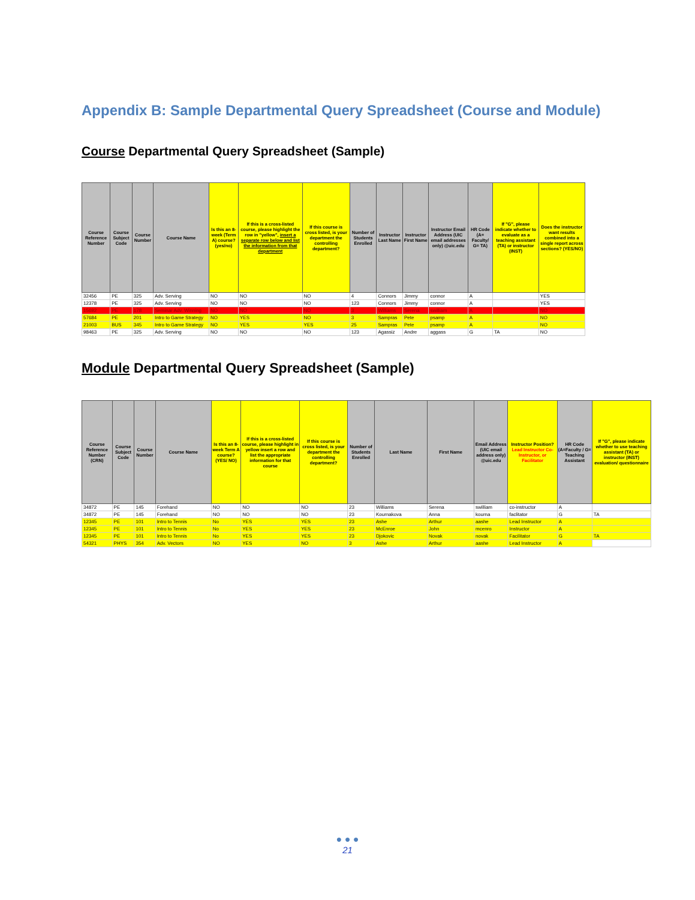Appendix B: Sample Departmental Query Spreadsheet (Course and Module)
Course Departmental Query Spreadsheet (Sample)
| Course Reference Number | Course Subject Code | Course Number | Course Name | Is this an 8-week (Term A) course? (yes/no) | If this is a cross-listed course, please highlight the row in "yellow", insert a separate row below and list the information from that department | If this course is cross listed, is your department the controlling department? | Number of Students Enrolled | Instructor Last Name | Instructor First Name | Instructor Email Address (UIC email addresses only) @uic.edu | HR Code (A= Faculty/ G= TA) | If "G", please indicate whether to evaluate as a teaching assistant (TA) or instructor (INST) | Does the instructor want results combined into a single report across sections? (YES/NO) |
| --- | --- | --- | --- | --- | --- | --- | --- | --- | --- | --- | --- | --- | --- |
| 32456 | PE | 325 | Adv. Serving | NO | NO | NO | 4 | Connors | Jimmy | connor | A | | YES |
| 12378 | PE | 325 | Adv. Serving | NO | NO | NO | 123 | Connors | Jimmy | connor | A | | YES |
| 15692 | PE | 178 | Seminar Adv. Winning | NO | NO | NO | 3 | Williams | Serena | swilliam | A | | NO |
| 57684 | PE | 201 | Intro to Game Strategy | NO | YES | NO | 3 | Sampras | Pete | psamp | A | | NO |
| 21003 | BUS | 345 | Intro to Game Strategy | NO | YES | YES | 25 | Sampras | Pete | psamp | A | | NO |
| 98463 | PE | 325 | Adv. Serving | NO | NO | NO | 123 | Agassiz | Andre | aggass | G | TA | NO |
Module Departmental Query Spreadsheet (Sample)
| Course Reference Number (CRN) | Course Subject Code | Course Number | Course Name | Is this an 8-week Term A course? (YES/ NO) | If this is a cross-listed course, please highlight in yellow insert a row and list the appropriate information for that course | If this course is cross listed, is your department the controlling department? | Number of Students Enrolled | Last Name | First Name | Email Address (UIC email address only) @uic.edu | Instructor Position? Lead Instructor Co-Instructor, or Facilitator | HR Code (A=Faculty / G= Teaching Assistant | If "G", please indicate whether to use teaching assistant (TA) or instructor (INST) evaluation/ questionnaire |
| --- | --- | --- | --- | --- | --- | --- | --- | --- | --- | --- | --- | --- | --- |
| 34872 | PE | 145 | Forehand | NO | NO | NO | 23 | Williams | Serena | swilliam | co-instructor | A | |
| 34872 | PE | 145 | Forehand | NO | NO | NO | 23 | Kournakova | Anna | kourna | faclitator | G | TA |
| 12345 | PE | 101 | Intro to Tennis | No | YES | YES | 23 | Ashe | Arthur | aashe | Lead Instructor | A | |
| 12345 | PE | 101 | Intro to Tennis | No | YES | YES | 23 | McEnroe | John | mcenro | Instructor | A | |
| 12345 | PE | 101 | Intro to Tennis | No | YES | YES | 23 | Djokovic | Novak | novak | Facilitator | G | TA |
| 54321 | PHYS | 354 | Adv. Vectors | NO | YES | NO | 3 | Ashe | Arthur | aashe | Lead Instructor | A | |
● ● ●
21